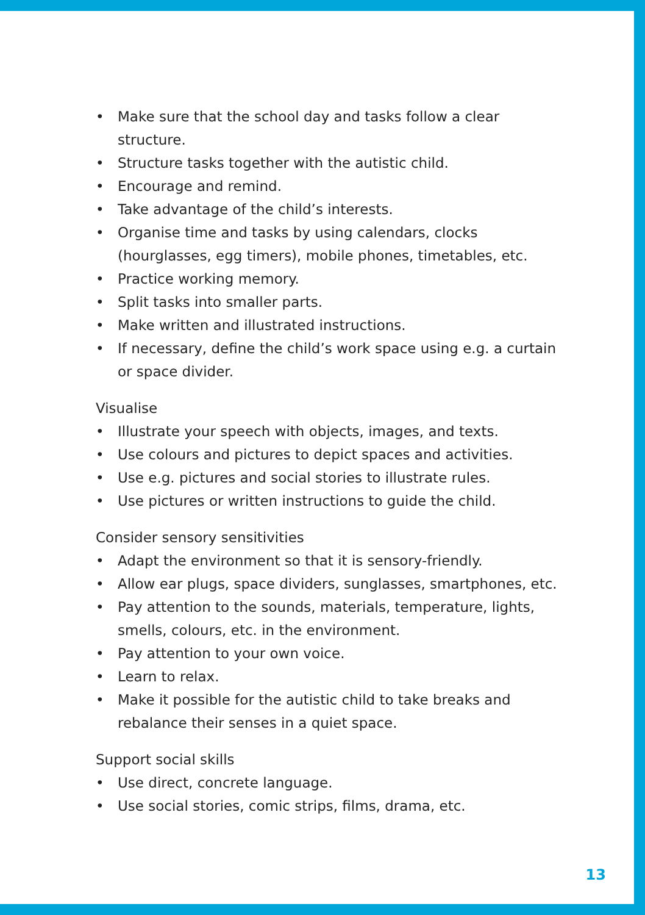• Make sure that the school day and tasks follow a clear structure.
• Structure tasks together with the autistic child.
• Encourage and remind.
• Take advantage of the child’s interests.
• Organise time and tasks by using calendars, clocks (hourglasses, egg timers), mobile phones, timetables, etc.
• Practice working memory.
• Split tasks into smaller parts.
• Make written and illustrated instructions.
• If necessary, define the child’s work space using e.g. a curtain or space divider.
Visualise
• Illustrate your speech with objects, images, and texts.
• Use colours and pictures to depict spaces and activities.
• Use e.g. pictures and social stories to illustrate rules.
• Use pictures or written instructions to guide the child.
Consider sensory sensitivities
• Adapt the environment so that it is sensory-friendly.
• Allow ear plugs, space dividers, sunglasses, smartphones, etc.
• Pay attention to the sounds, materials, temperature, lights, smells, colours, etc. in the environment.
• Pay attention to your own voice.
• Learn to relax.
• Make it possible for the autistic child to take breaks and rebalance their senses in a quiet space.
Support social skills
• Use direct, concrete language.
• Use social stories, comic strips, films, drama, etc.
13